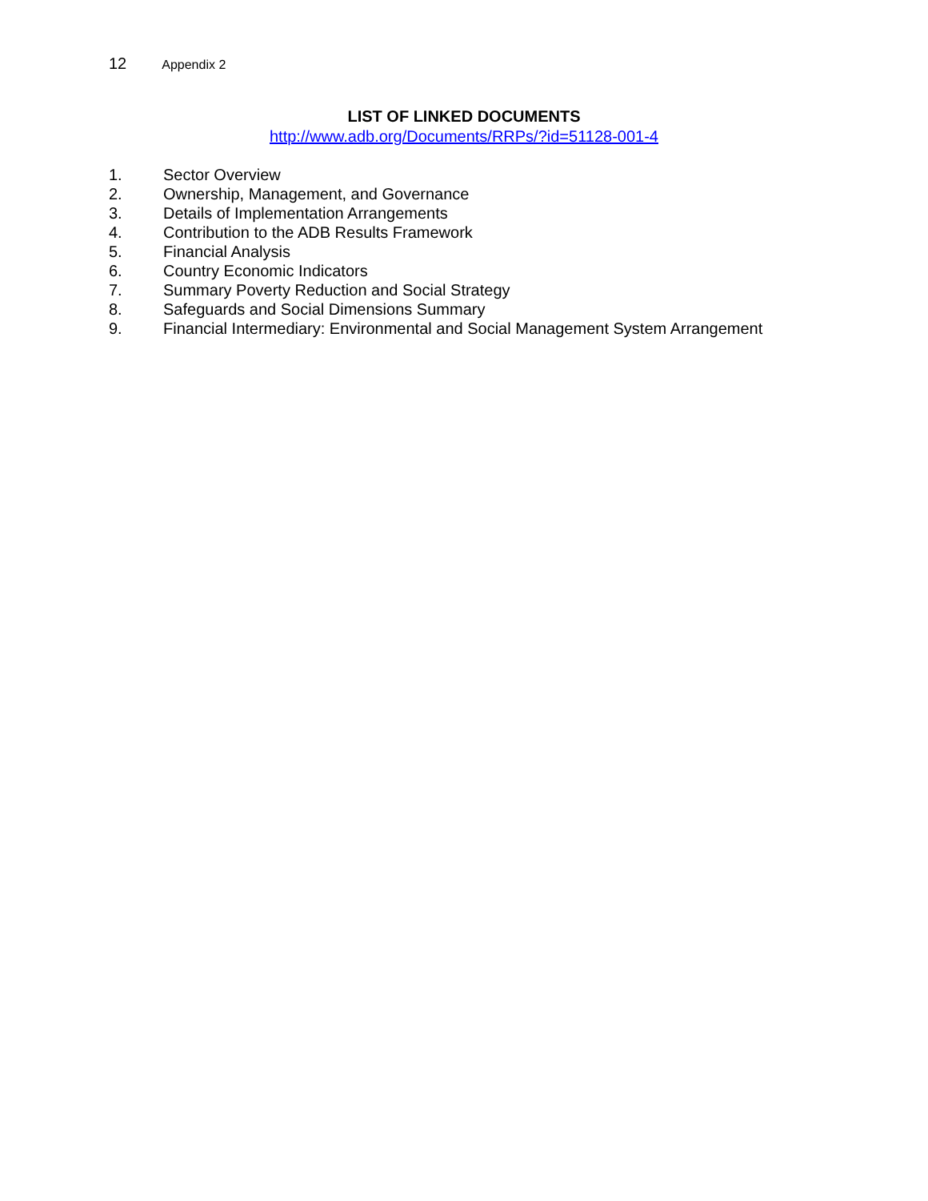12 Appendix 2
LIST OF LINKED DOCUMENTS
http://www.adb.org/Documents/RRPs/?id=51128-001-4
1. Sector Overview
2. Ownership, Management, and Governance
3. Details of Implementation Arrangements
4. Contribution to the ADB Results Framework
5. Financial Analysis
6. Country Economic Indicators
7. Summary Poverty Reduction and Social Strategy
8. Safeguards and Social Dimensions Summary
9. Financial Intermediary: Environmental and Social Management System Arrangement